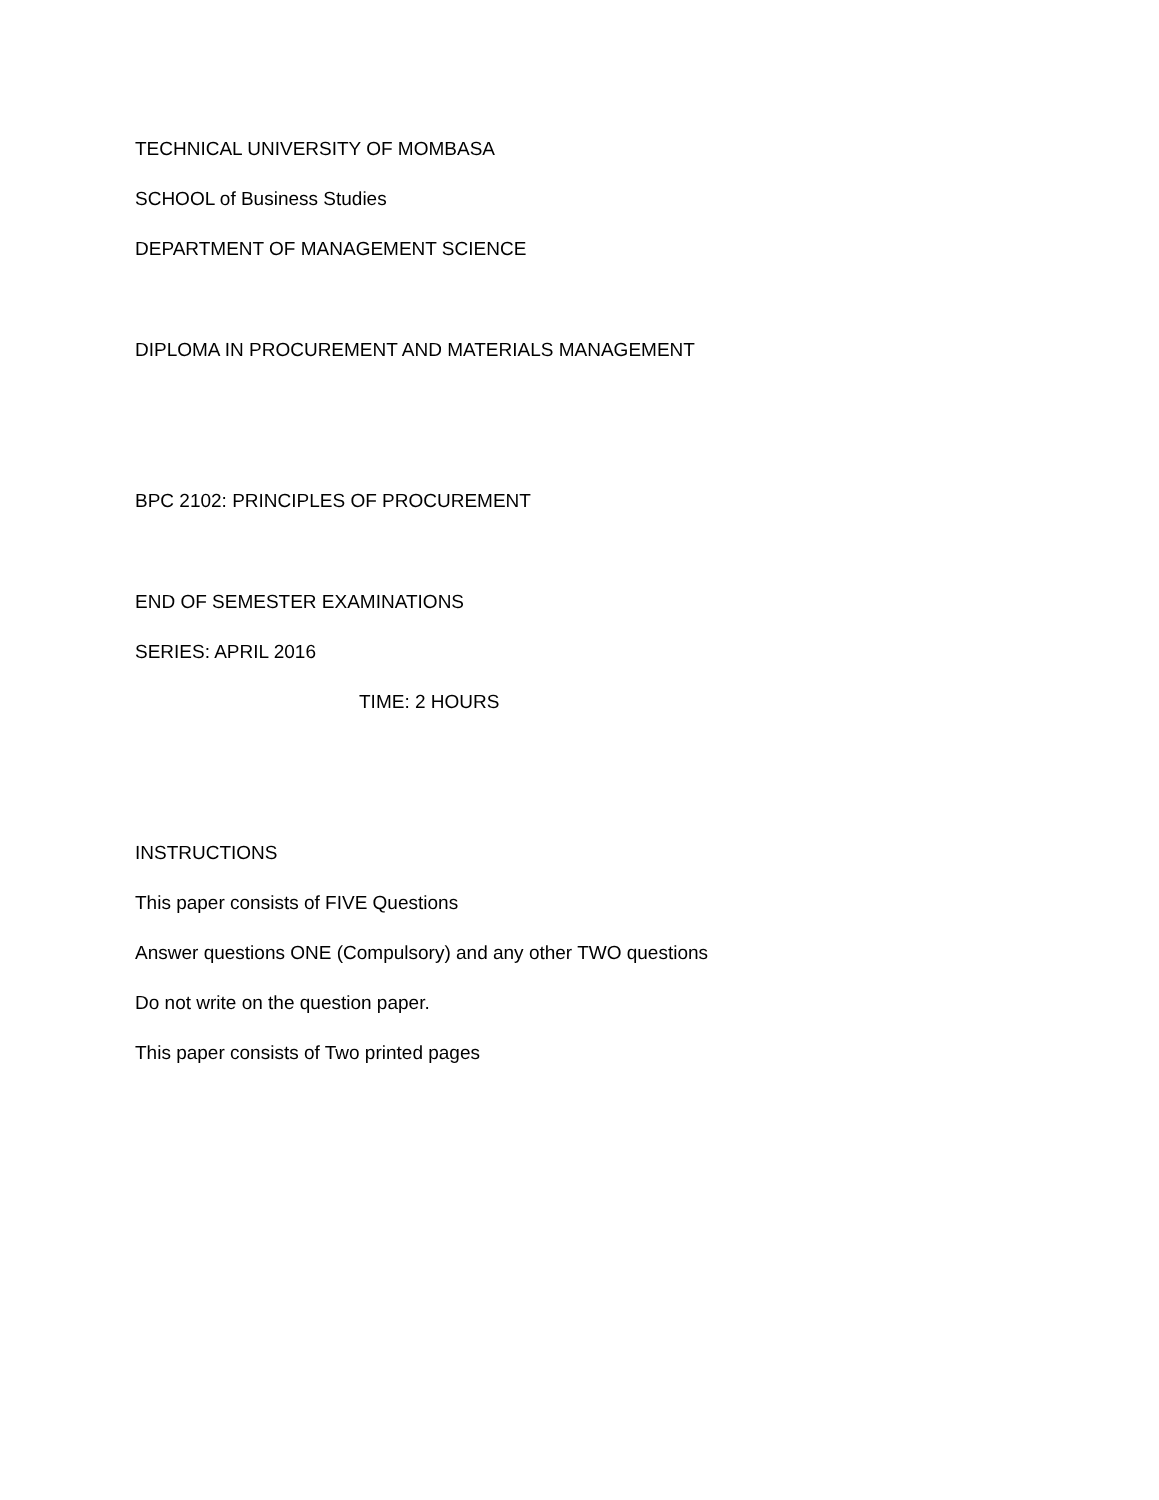TECHNICAL UNIVERSITY OF MOMBASA
SCHOOL of Business Studies
DEPARTMENT OF MANAGEMENT SCIENCE
DIPLOMA IN PROCUREMENT AND MATERIALS MANAGEMENT
BPC 2102: PRINCIPLES OF PROCUREMENT
END OF SEMESTER EXAMINATIONS
SERIES: APRIL 2016
TIME: 2 HOURS
INSTRUCTIONS
This paper consists of FIVE Questions
Answer questions ONE (Compulsory) and any other TWO questions
Do not write on the question paper.
This paper consists of Two printed pages